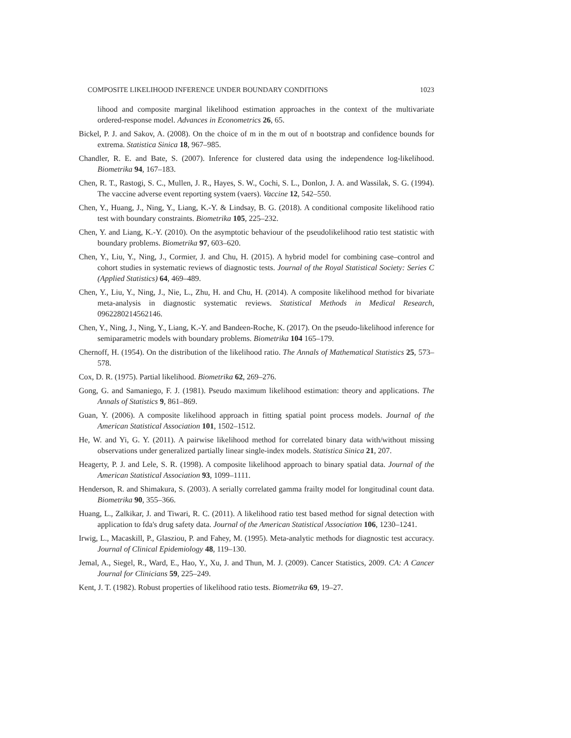COMPOSITE LIKELIHOOD INFERENCE UNDER BOUNDARY CONDITIONS 1023
lihood and composite marginal likelihood estimation approaches in the context of the multivariate ordered-response model. Advances in Econometrics 26, 65.
Bickel, P. J. and Sakov, A. (2008). On the choice of m in the m out of n bootstrap and confidence bounds for extrema. Statistica Sinica 18, 967–985.
Chandler, R. E. and Bate, S. (2007). Inference for clustered data using the independence log-likelihood. Biometrika 94, 167–183.
Chen, R. T., Rastogi, S. C., Mullen, J. R., Hayes, S. W., Cochi, S. L., Donlon, J. A. and Wassilak, S. G. (1994). The vaccine adverse event reporting system (vaers). Vaccine 12, 542–550.
Chen, Y., Huang, J., Ning, Y., Liang, K.-Y. & Lindsay, B. G. (2018). A conditional composite likelihood ratio test with boundary constraints. Biometrika 105, 225–232.
Chen, Y. and Liang, K.-Y. (2010). On the asymptotic behaviour of the pseudolikelihood ratio test statistic with boundary problems. Biometrika 97, 603–620.
Chen, Y., Liu, Y., Ning, J., Cormier, J. and Chu, H. (2015). A hybrid model for combining case–control and cohort studies in systematic reviews of diagnostic tests. Journal of the Royal Statistical Society: Series C (Applied Statistics) 64, 469–489.
Chen, Y., Liu, Y., Ning, J., Nie, L., Zhu, H. and Chu, H. (2014). A composite likelihood method for bivariate meta-analysis in diagnostic systematic reviews. Statistical Methods in Medical Research, 0962280214562146.
Chen, Y., Ning, J., Ning, Y., Liang, K.-Y. and Bandeen-Roche, K. (2017). On the pseudo-likelihood inference for semiparametric models with boundary problems. Biometrika 104 165–179.
Chernoff, H. (1954). On the distribution of the likelihood ratio. The Annals of Mathematical Statistics 25, 573–578.
Cox, D. R. (1975). Partial likelihood. Biometrika 62, 269–276.
Gong, G. and Samaniego, F. J. (1981). Pseudo maximum likelihood estimation: theory and applications. The Annals of Statistics 9, 861–869.
Guan, Y. (2006). A composite likelihood approach in fitting spatial point process models. Journal of the American Statistical Association 101, 1502–1512.
He, W. and Yi, G. Y. (2011). A pairwise likelihood method for correlated binary data with/without missing observations under generalized partially linear single-index models. Statistica Sinica 21, 207.
Heagerty, P. J. and Lele, S. R. (1998). A composite likelihood approach to binary spatial data. Journal of the American Statistical Association 93, 1099–1111.
Henderson, R. and Shimakura, S. (2003). A serially correlated gamma frailty model for longitudinal count data. Biometrika 90, 355–366.
Huang, L., Zalkikar, J. and Tiwari, R. C. (2011). A likelihood ratio test based method for signal detection with application to fda's drug safety data. Journal of the American Statistical Association 106, 1230–1241.
Irwig, L., Macaskill, P., Glasziou, P. and Fahey, M. (1995). Meta-analytic methods for diagnostic test accuracy. Journal of Clinical Epidemiology 48, 119–130.
Jemal, A., Siegel, R., Ward, E., Hao, Y., Xu, J. and Thun, M. J. (2009). Cancer Statistics, 2009. CA: A Cancer Journal for Clinicians 59, 225–249.
Kent, J. T. (1982). Robust properties of likelihood ratio tests. Biometrika 69, 19–27.